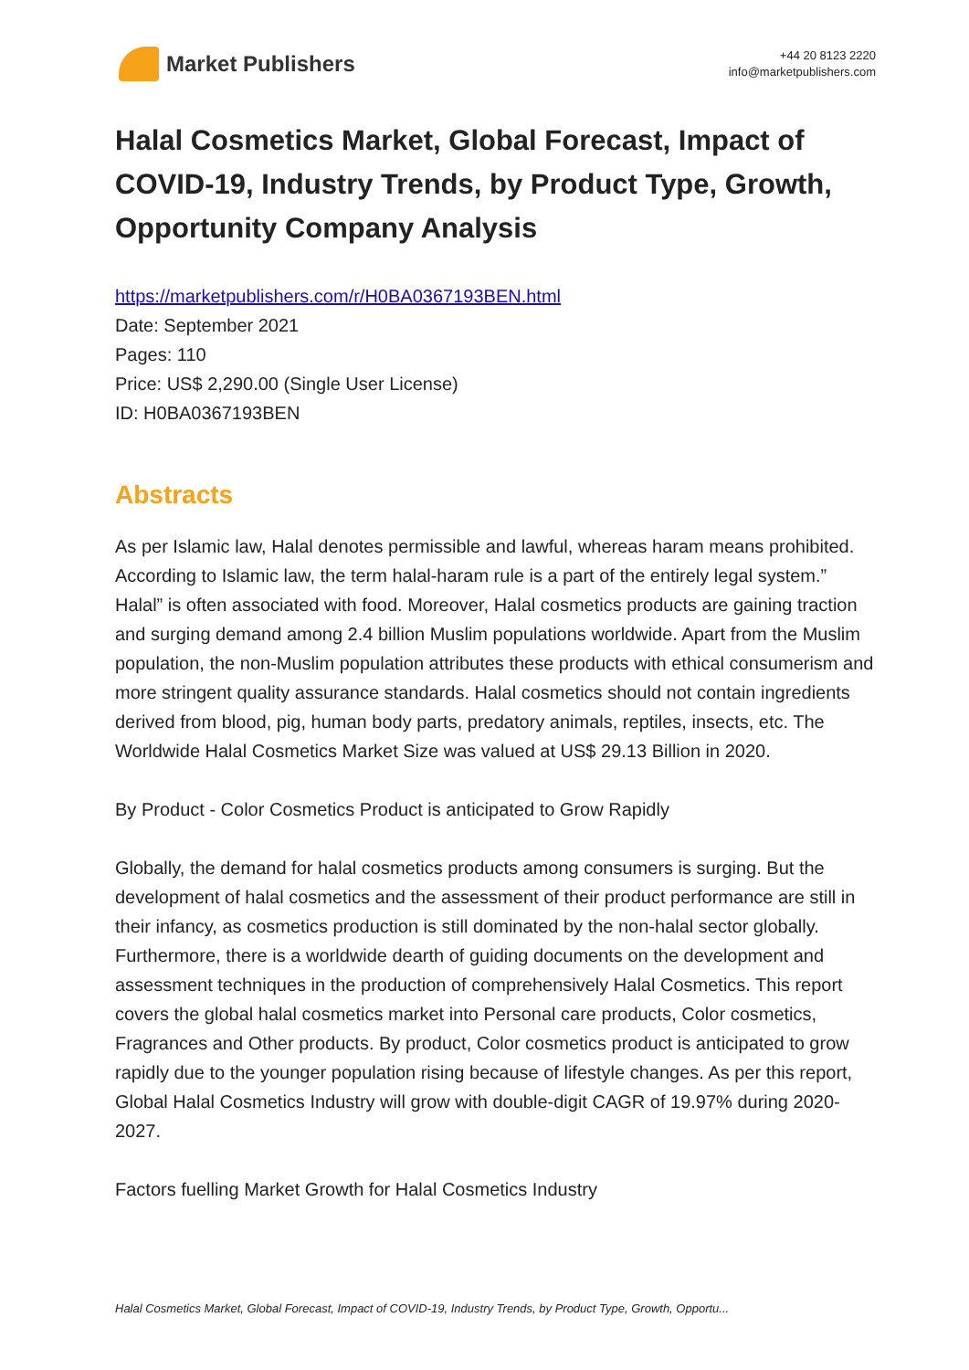Market Publishers
+44 20 8123 2220
info@marketpublishers.com
Halal Cosmetics Market, Global Forecast, Impact of COVID-19, Industry Trends, by Product Type, Growth, Opportunity Company Analysis
https://marketpublishers.com/r/H0BA0367193BEN.html
Date: September 2021
Pages: 110
Price: US$ 2,290.00 (Single User License)
ID: H0BA0367193BEN
Abstracts
As per Islamic law, Halal denotes permissible and lawful, whereas haram means prohibited. According to Islamic law, the term halal-haram rule is a part of the entirely legal system.” Halal” is often associated with food. Moreover, Halal cosmetics products are gaining traction and surging demand among 2.4 billion Muslim populations worldwide. Apart from the Muslim population, the non-Muslim population attributes these products with ethical consumerism and more stringent quality assurance standards. Halal cosmetics should not contain ingredients derived from blood, pig, human body parts, predatory animals, reptiles, insects, etc. The Worldwide Halal Cosmetics Market Size was valued at US$ 29.13 Billion in 2020.
By Product - Color Cosmetics Product is anticipated to Grow Rapidly
Globally, the demand for halal cosmetics products among consumers is surging. But the development of halal cosmetics and the assessment of their product performance are still in their infancy, as cosmetics production is still dominated by the non-halal sector globally. Furthermore, there is a worldwide dearth of guiding documents on the development and assessment techniques in the production of comprehensively Halal Cosmetics. This report covers the global halal cosmetics market into Personal care products, Color cosmetics, Fragrances and Other products. By product, Color cosmetics product is anticipated to grow rapidly due to the younger population rising because of lifestyle changes. As per this report, Global Halal Cosmetics Industry will grow with double-digit CAGR of 19.97% during 2020-2027.
Factors fuelling Market Growth for Halal Cosmetics Industry
Halal Cosmetics Market, Global Forecast, Impact of COVID-19, Industry Trends, by Product Type, Growth, Opportu...